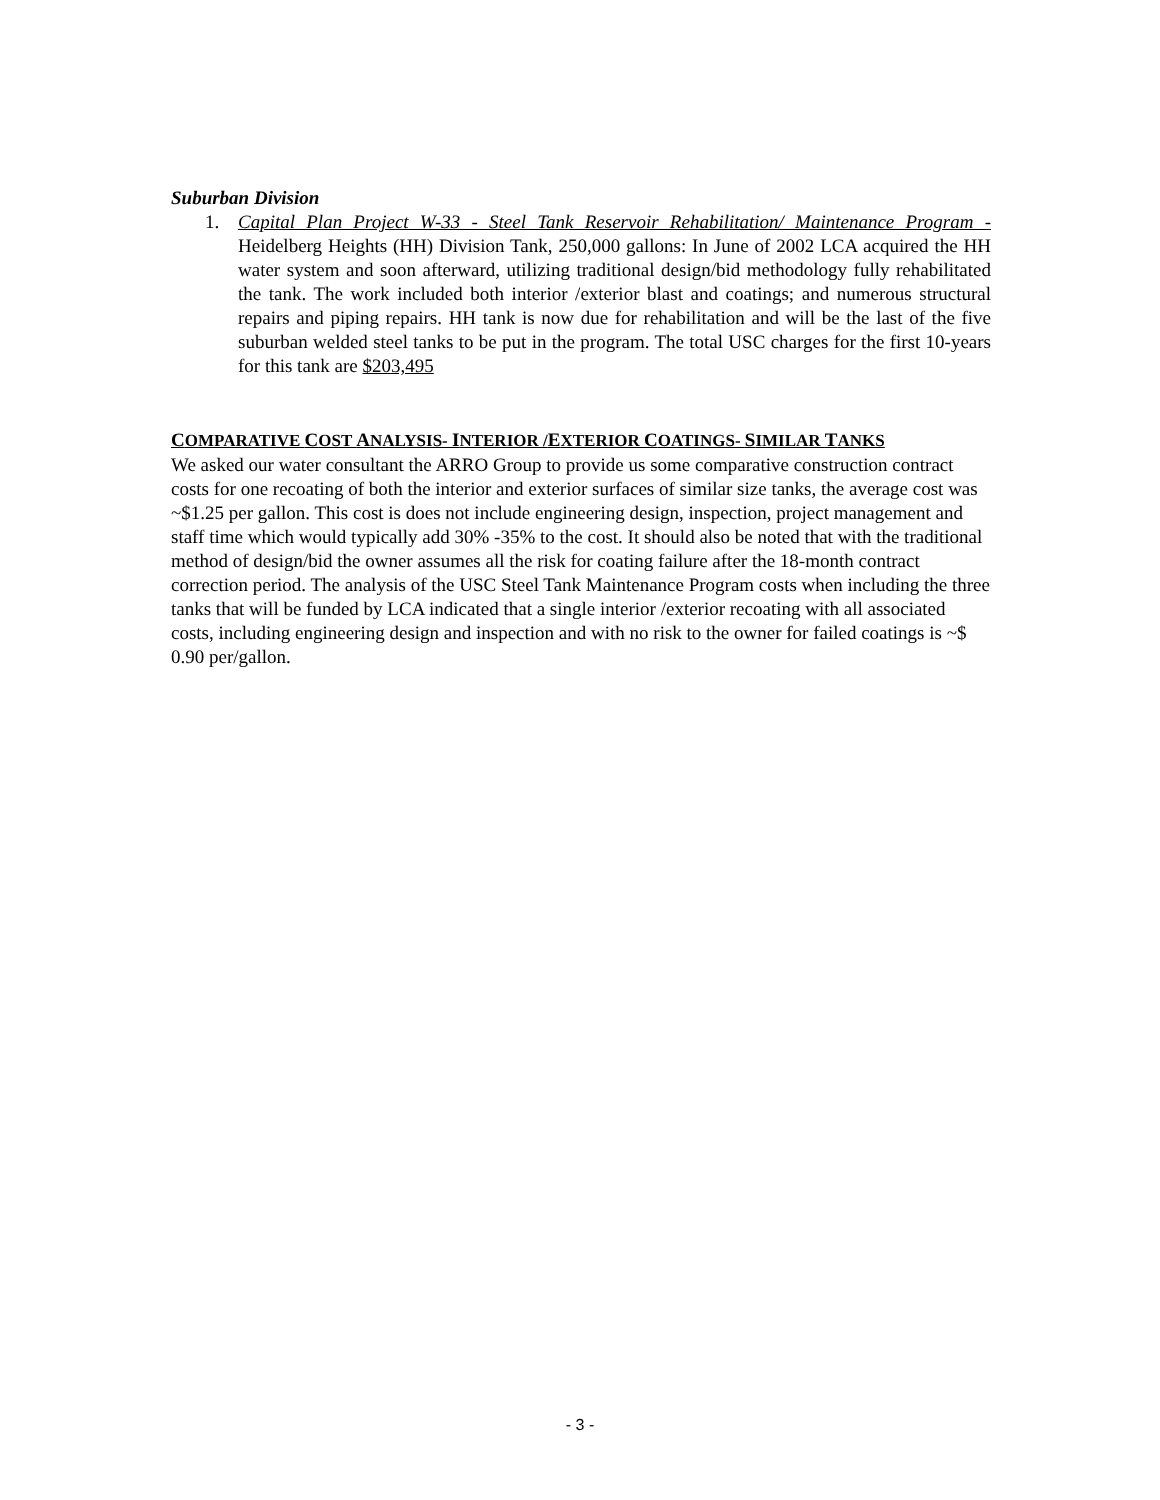Suburban Division
1. Capital Plan Project W-33 - Steel Tank Reservoir Rehabilitation/ Maintenance Program - Heidelberg Heights (HH) Division Tank, 250,000 gallons: In June of 2002 LCA acquired the HH water system and soon afterward, utilizing traditional design/bid methodology fully rehabilitated the tank. The work included both interior /exterior blast and coatings; and numerous structural repairs and piping repairs. HH tank is now due for rehabilitation and will be the last of the five suburban welded steel tanks to be put in the program. The total USC charges for the first 10-years for this tank are $203,495
COMPARATIVE COST ANALYSIS- INTERIOR /EXTERIOR COATINGS- SIMILAR TANKS
We asked our water consultant the ARRO Group to provide us some comparative construction contract costs for one recoating of both the interior and exterior surfaces of similar size tanks, the average cost was ~$1.25 per gallon. This cost is does not include engineering design, inspection, project management and staff time which would typically add 30% -35% to the cost. It should also be noted that with the traditional method of design/bid the owner assumes all the risk for coating failure after the 18-month contract correction period. The analysis of the USC Steel Tank Maintenance Program costs when including the three tanks that will be funded by LCA indicated that a single interior /exterior recoating with all associated costs, including engineering design and inspection and with no risk to the owner for failed coatings is ~$ 0.90 per/gallon.
- 3 -